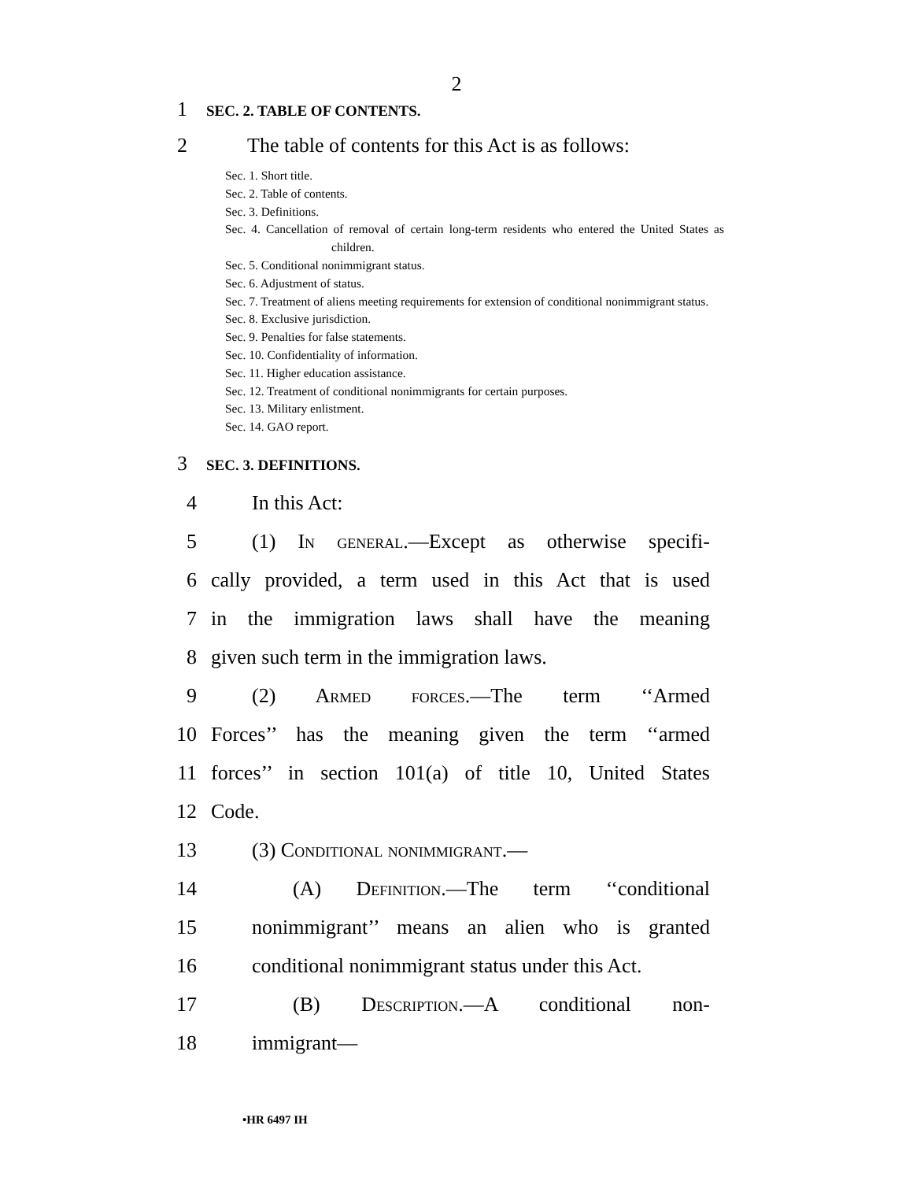2
1 SEC. 2. TABLE OF CONTENTS.
2 The table of contents for this Act is as follows:
Sec. 1. Short title.
Sec. 2. Table of contents.
Sec. 3. Definitions.
Sec. 4. Cancellation of removal of certain long-term residents who entered the United States as children.
Sec. 5. Conditional nonimmigrant status.
Sec. 6. Adjustment of status.
Sec. 7. Treatment of aliens meeting requirements for extension of conditional nonimmigrant status.
Sec. 8. Exclusive jurisdiction.
Sec. 9. Penalties for false statements.
Sec. 10. Confidentiality of information.
Sec. 11. Higher education assistance.
Sec. 12. Treatment of conditional nonimmigrants for certain purposes.
Sec. 13. Military enlistment.
Sec. 14. GAO report.
3 SEC. 3. DEFINITIONS.
4 In this Act:
5 (1) In general.—Except as otherwise specifi-
6 cally provided, a term used in this Act that is used
7 in the immigration laws shall have the meaning
8 given such term in the immigration laws.
9 (2) Armed forces.—The term ‘‘Armed
10 Forces’’ has the meaning given the term ‘‘armed
11 forces’’ in section 101(a) of title 10, United States
12 Code.
13 (3) Conditional nonimmigrant.—
14 (A) Definition.—The term ‘‘conditional
15 nonimmigrant’’ means an alien who is granted
16 conditional nonimmigrant status under this Act.
17 (B) Description.—A conditional non-
18 immigrant—
•HR 6497 IH